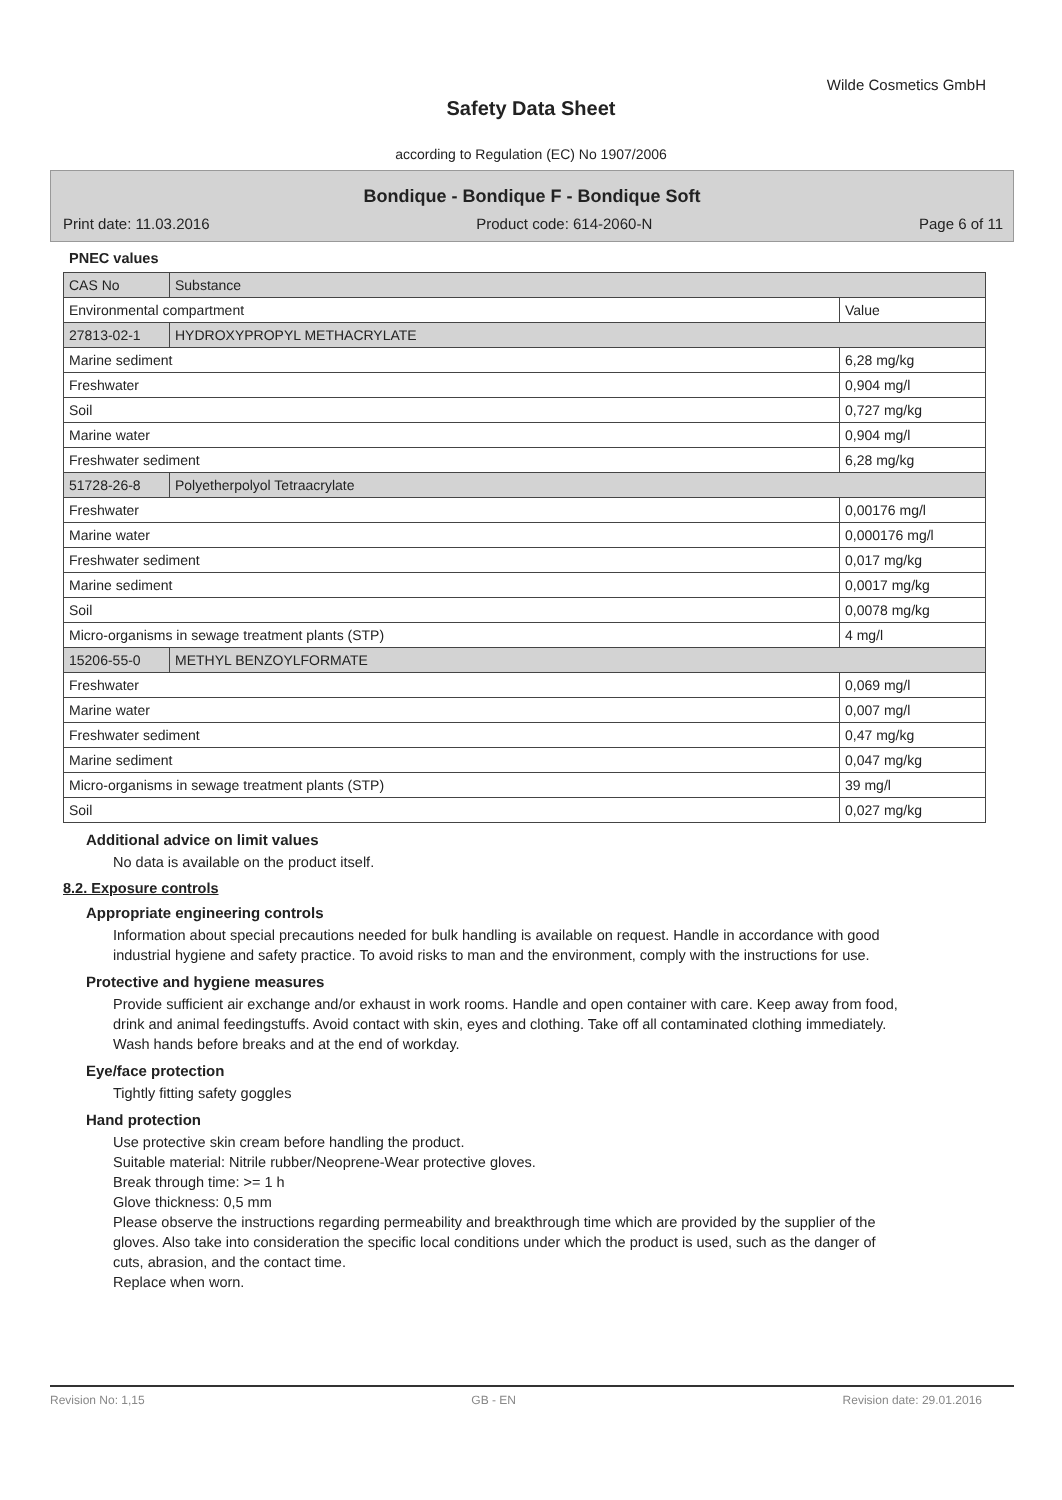Wilde Cosmetics GmbH
Safety Data Sheet
according to Regulation (EC) No 1907/2006
Bondique - Bondique F - Bondique Soft
Print date: 11.03.2016 Product code: 614-2060-N Page 6 of 11
PNEC values
| CAS No | Substance | |
| Environmental compartment | | Value |
| 27813-02-1 | HYDROXYPROPYL METHACRYLATE | |
| Marine sediment | | 6,28 mg/kg |
| Freshwater | | 0,904 mg/l |
| Soil | | 0,727 mg/kg |
| Marine water | | 0,904 mg/l |
| Freshwater sediment | | 6,28 mg/kg |
| 51728-26-8 | Polyetherpolyol Tetraacrylate | |
| Freshwater | | 0,00176 mg/l |
| Marine water | | 0,000176 mg/l |
| Freshwater sediment | | 0,017 mg/kg |
| Marine sediment | | 0,0017 mg/kg |
| Soil | | 0,0078 mg/kg |
| Micro-organisms in sewage treatment plants (STP) | | 4 mg/l |
| 15206-55-0 | METHYL BENZOYLFORMATE | |
| Freshwater | | 0,069 mg/l |
| Marine water | | 0,007 mg/l |
| Freshwater sediment | | 0,47 mg/kg |
| Marine sediment | | 0,047 mg/kg |
| Micro-organisms in sewage treatment plants (STP) | | 39 mg/l |
| Soil | | 0,027 mg/kg |
Additional advice on limit values
No data is available on the product itself.
8.2. Exposure controls
Appropriate engineering controls
Information about special precautions needed for bulk handling is available on request. Handle in accordance with good industrial hygiene and safety practice. To avoid risks to man and the environment, comply with the instructions for use.
Protective and hygiene measures
Provide sufficient air exchange and/or exhaust in work rooms. Handle and open container with care. Keep away from food, drink and animal feedingstuffs. Avoid contact with skin, eyes and clothing. Take off all contaminated clothing immediately. Wash hands before breaks and at the end of workday.
Eye/face protection
Tightly fitting safety goggles
Hand protection
Use protective skin cream before handling the product.
Suitable material: Nitrile rubber/Neoprene-Wear protective gloves.
Break through time: >= 1 h
Glove thickness: 0,5 mm
Please observe the instructions regarding permeability and breakthrough time which are provided by the supplier of the gloves. Also take into consideration the specific local conditions under which the product is used, such as the danger of cuts, abrasion, and the contact time.
Replace when worn.
Revision No: 1,15 GB - EN Revision date: 29.01.2016